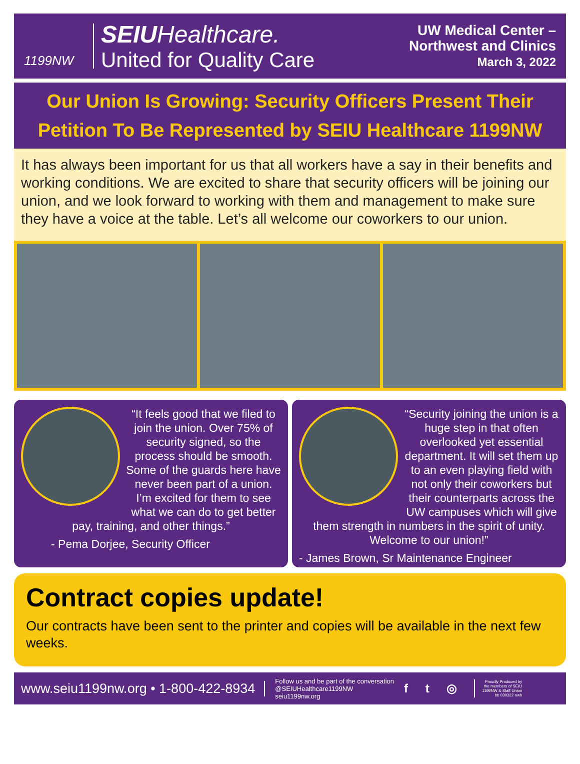1199NW
SEIU Healthcare.
United for Quality Care
UW Medical Center –
Northwest and Clinics
March 3, 2022
Our Union Is Growing: Security Officers Present Their Petition To Be Represented by SEIU Healthcare 1199NW
It has always been important for us that all workers have a say in their benefits and working conditions. We are excited to share that security officers will be joining our union, and we look forward to working with them and management to make sure they have a voice at the table. Let’s all welcome our coworkers to our union.
“It feels good that we filed to join the union. Over 75% of security signed, so the process should be smooth. Some of the guards here have never been part of a union. I’m excited for them to see what we can do to get better pay, training, and other things.”
- Pema Dorjee, Security Officer
“Security joining the union is a huge step in that often overlooked yet essential department. It will set them up to an even playing field with not only their coworkers but their counterparts across the UW campuses which will give them strength in numbers in the spirit of unity. Welcome to our union!”
- James Brown, Sr Maintenance Engineer
Contract copies update!
Our contracts have been sent to the printer and copies will be available in the next few weeks.
www.seiu1199nw.org • 1-800-422-8934
Follow us and be part of the conversation
@SEIUHealthcare1199NW
seiu1199nw.org
f t ◎
Proudly Produced by
the members of SEIU
1199NW & Staff Union
bb 030322 nwh